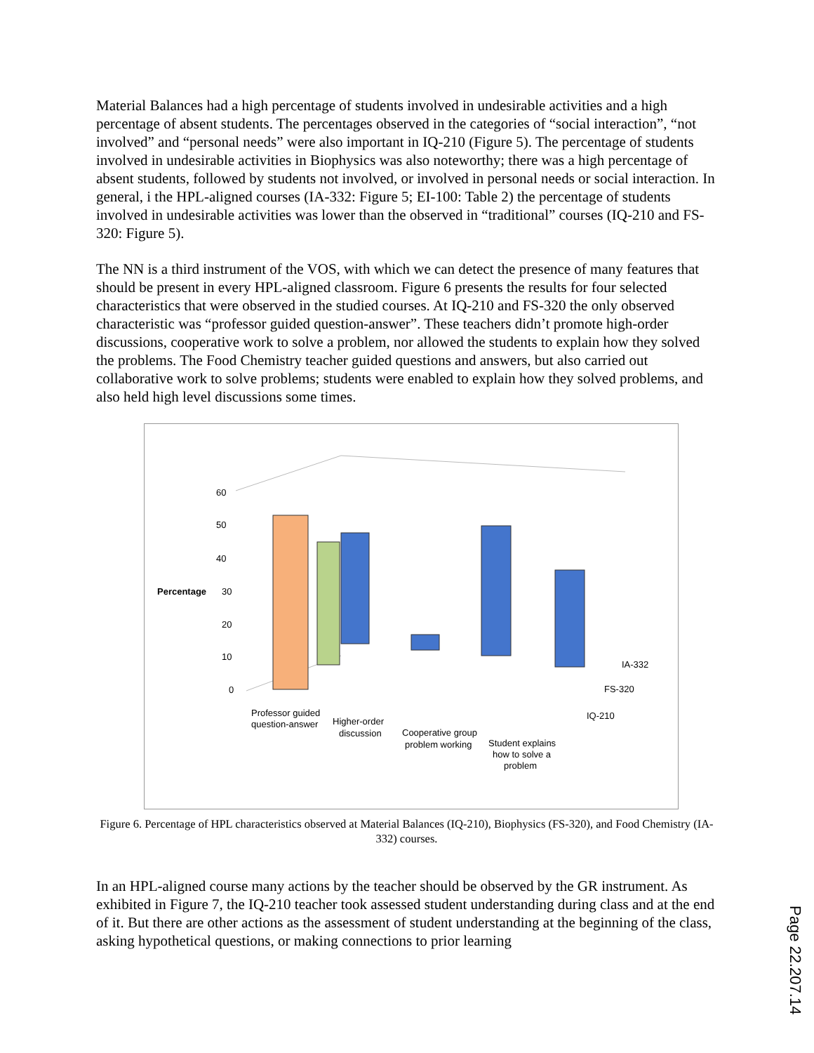Material Balances had a high percentage of students involved in undesirable activities and a high percentage of absent students. The percentages observed in the categories of “social interaction”, “not involved” and “personal needs” were also important in IQ-210 (Figure 5). The percentage of students involved in undesirable activities in Biophysics was also noteworthy; there was a high percentage of absent students, followed by students not involved, or involved in personal needs or social interaction. In general, i the HPL-aligned courses (IA-332: Figure 5; EI-100: Table 2) the percentage of students involved in undesirable activities was lower than the observed in “traditional” courses (IQ-210 and FS-320: Figure 5).
The NN is a third instrument of the VOS, with which we can detect the presence of many features that should be present in every HPL-aligned classroom. Figure 6 presents the results for four selected characteristics that were observed in the studied courses. At IQ-210 and FS-320 the only observed characteristic was “professor guided question-answer”. These teachers didn’t promote high-order discussions, cooperative work to solve a problem, nor allowed the students to explain how they solved the problems. The Food Chemistry teacher guided questions and answers, but also carried out collaborative work to solve problems; students were enabled to explain how they solved problems, and also held high level discussions some times.
60
50
40
Percentage
30
20
10
0
IA-332
FS-320
IQ-210
Professor guided
question-answer
Higher-order
discussion
Cooperative group
problem working
Student explains
how to solve a
problem
Figure 6. Percentage of HPL characteristics observed at Material Balances (IQ-210), Biophysics (FS-320), and Food Chemistry (IA-332) courses.
In an HPL-aligned course many actions by the teacher should be observed by the GR instrument. As exhibited in Figure 7, the IQ-210 teacher took assessed student understanding during class and at the end of it. But there are other actions as the assessment of student understanding at the beginning of the class, asking hypothetical questions, or making connections to prior learning
Page 22.207.14